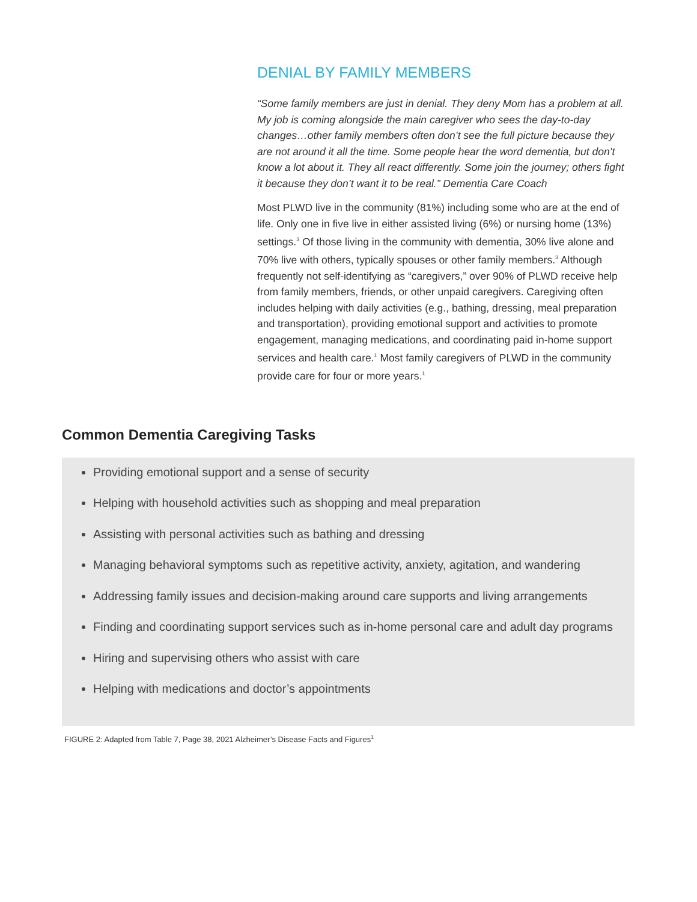DENIAL BY FAMILY MEMBERS
“Some family members are just in denial. They deny Mom has a problem at all. My job is coming alongside the main caregiver who sees the day-to-day changes…other family members often don’t see the full picture because they are not around it all the time. Some people hear the word dementia, but don’t know a lot about it. They all react differently. Some join the journey; others fight it because they don’t want it to be real.” Dementia Care Coach
Most PLWD live in the community (81%) including some who are at the end of life. Only one in five live in either assisted living (6%) or nursing home (13%) settings.<sup>3</sup> Of those living in the community with dementia, 30% live alone and 70% live with others, typically spouses or other family members.<sup>3</sup> Although frequently not self-identifying as “caregivers,” over 90% of PLWD receive help from family members, friends, or other unpaid caregivers. Caregiving often includes helping with daily activities (e.g., bathing, dressing, meal preparation and transportation), providing emotional support and activities to promote engagement, managing medications, and coordinating paid in-home support services and health care.<sup>1</sup> Most family caregivers of PLWD in the community provide care for four or more years.<sup>1</sup>
Common Dementia Caregiving Tasks
Providing emotional support and a sense of security
Helping with household activities such as shopping and meal preparation
Assisting with personal activities such as bathing and dressing
Managing behavioral symptoms such as repetitive activity, anxiety, agitation, and wandering
Addressing family issues and decision-making around care supports and living arrangements
Finding and coordinating support services such as in-home personal care and adult day programs
Hiring and supervising others who assist with care
Helping with medications and doctor’s appointments
FIGURE 2: Adapted from Table 7, Page 38, 2021 Alzheimer’s Disease Facts and Figures<sup>1</sup>